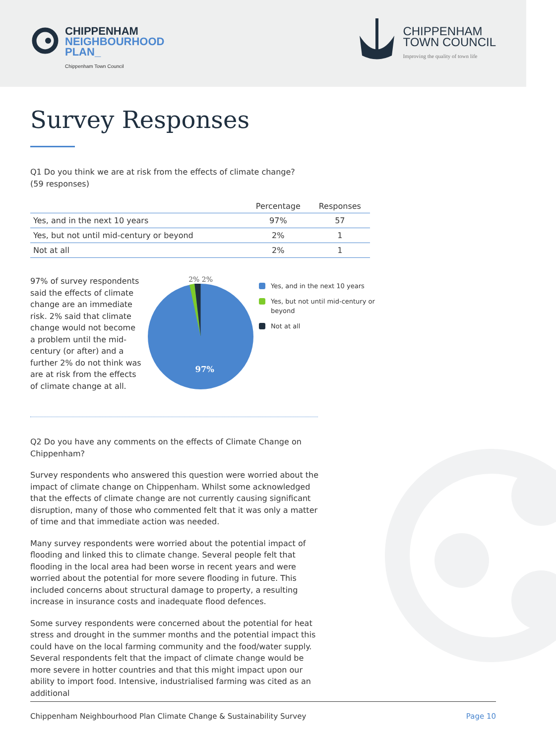CHIPPENHAM
NEIGHBOURHOOD
PLAN_
Chippenham Town Council
CHIPPENHAM
TOWN COUNCIL
Improving the quality of town life
Survey Responses
Q1 Do you think we are at risk from the effects of climate change? (59 responses)
| | Percentage | Responses |
| --- | --- | --- |
| Yes, and in the next 10 years | 97% | 57 |
| Yes, but not until mid-century or beyond | 2% | 1 |
| Not at all | 2% | 1 |
97% of survey respondents said the effects of climate change are an immediate risk. 2% said that climate change would not become a problem until the mid-century (or after) and a further 2% do not think was are at risk from the effects of climate change at all.
2% 2%
97%
Yes, and in the next 10 years
Yes, but not until mid-century or beyond
Not at all
Q2 Do you have any comments on the effects of Climate Change on Chippenham?
Survey respondents who answered this question were worried about the impact of climate change on Chippenham. Whilst some acknowledged that the effects of climate change are not currently causing significant disruption, many of those who commented felt that it was only a matter of time and that immediate action was needed.
Many survey respondents were worried about the potential impact of flooding and linked this to climate change. Several people felt that flooding in the local area had been worse in recent years and were worried about the potential for more severe flooding in future. This included concerns about structural damage to property, a resulting increase in insurance costs and inadequate flood defences.
Some survey respondents were concerned about the potential for heat stress and drought in the summer months and the potential impact this could have on the local farming community and the food/water supply. Several respondents felt that the impact of climate change would be more severe in hotter countries and that this might impact upon our ability to import food. Intensive, industrialised farming was cited as an additional
Chippenham Neighbourhood Plan Climate Change & Sustainability Survey Page 10